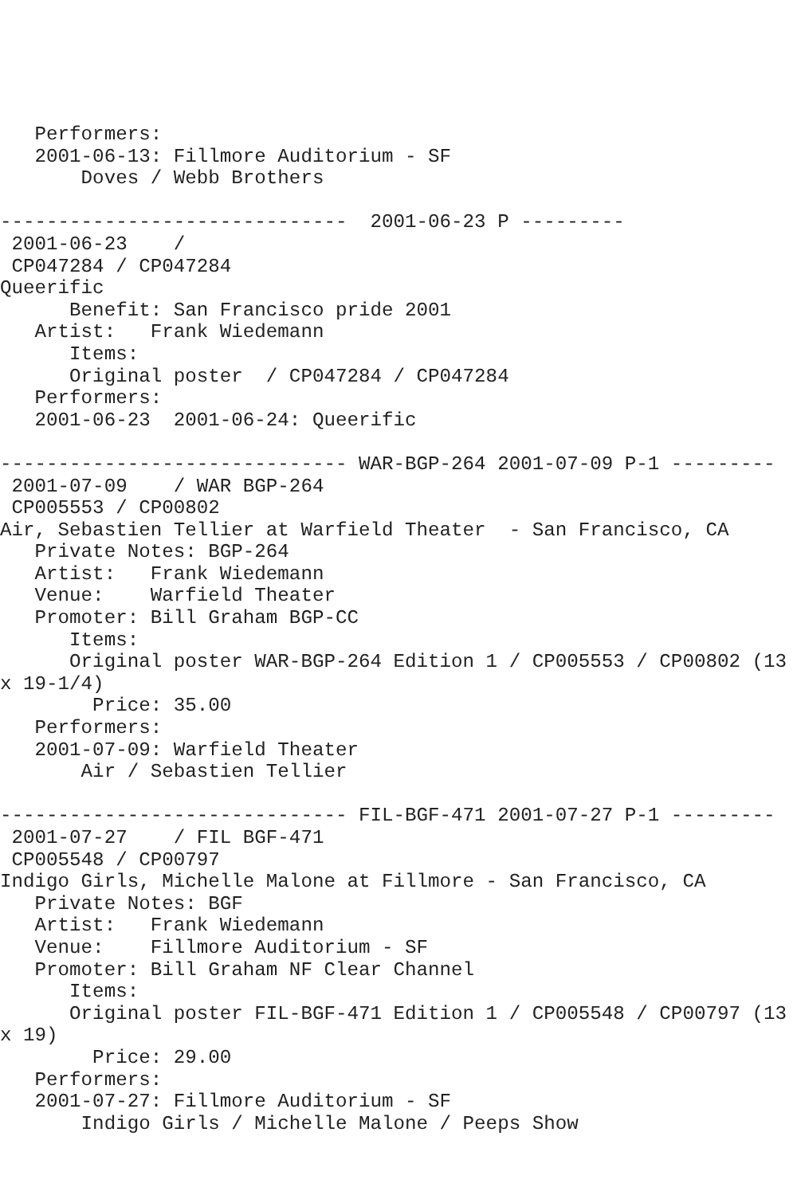Performers:
   2001-06-13: Fillmore Auditorium - SF
       Doves / Webb Brothers

------------------------------  2001-06-23 P ---------
 2001-06-23    /
 CP047284 / CP047284
Queerific
      Benefit: San Francisco pride 2001
   Artist:   Frank Wiedemann
      Items:
      Original poster  / CP047284 / CP047284
   Performers:
   2001-06-23  2001-06-24: Queerific

------------------------------ WAR-BGP-264 2001-07-09 P-1 ---------
 2001-07-09    / WAR BGP-264
 CP005553 / CP00802
Air, Sebastien Tellier at Warfield Theater  - San Francisco, CA
   Private Notes: BGP-264
   Artist:   Frank Wiedemann
   Venue:    Warfield Theater
   Promoter: Bill Graham BGP-CC
      Items:
      Original poster WAR-BGP-264 Edition 1 / CP005553 / CP00802 (13
x 19-1/4)
        Price: 35.00
   Performers:
   2001-07-09: Warfield Theater
       Air / Sebastien Tellier

------------------------------ FIL-BGF-471 2001-07-27 P-1 ---------
 2001-07-27    / FIL BGF-471
 CP005548 / CP00797
Indigo Girls, Michelle Malone at Fillmore - San Francisco, CA
   Private Notes: BGF
   Artist:   Frank Wiedemann
   Venue:    Fillmore Auditorium - SF
   Promoter: Bill Graham NF Clear Channel
      Items:
      Original poster FIL-BGF-471 Edition 1 / CP005548 / CP00797 (13
x 19)
        Price: 29.00
   Performers:
   2001-07-27: Fillmore Auditorium - SF
       Indigo Girls / Michelle Malone / Peeps Show